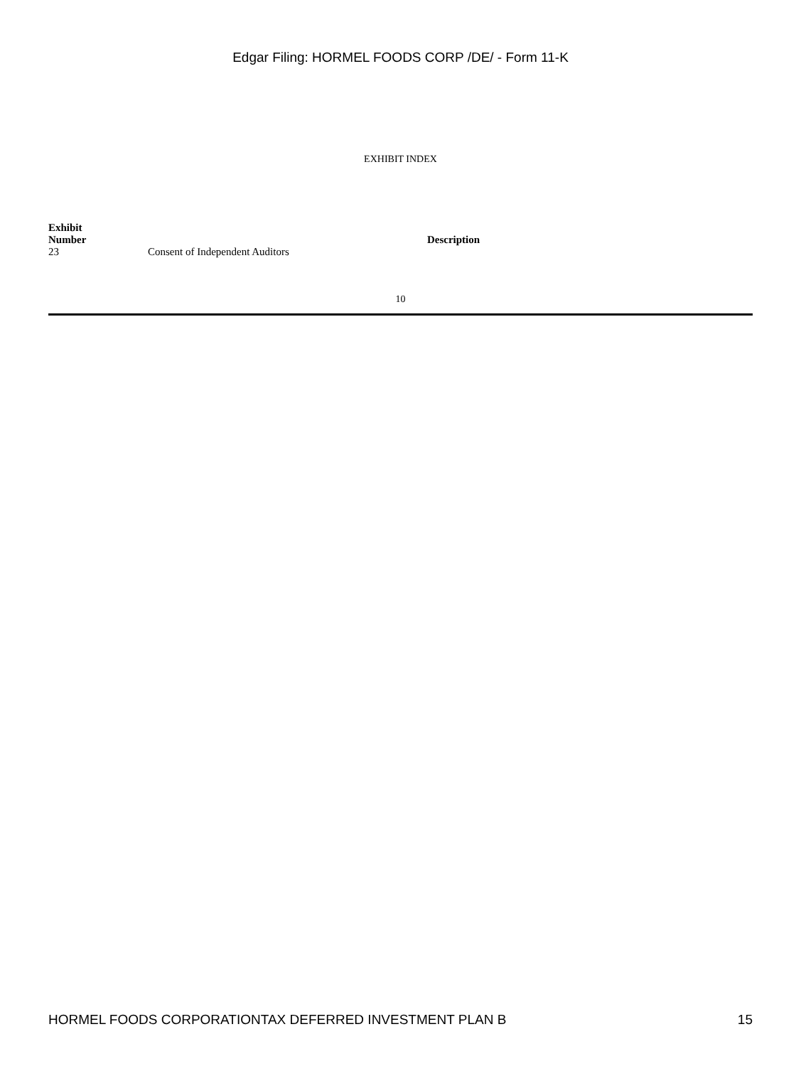Edgar Filing: HORMEL FOODS CORP /DE/ - Form 11-K
EXHIBIT INDEX
| Exhibit Number | Description |
| --- | --- |
| 23 | Consent of Independent Auditors |
10
HORMEL FOODS CORPORATIONTAX DEFERRED INVESTMENT PLAN B 15